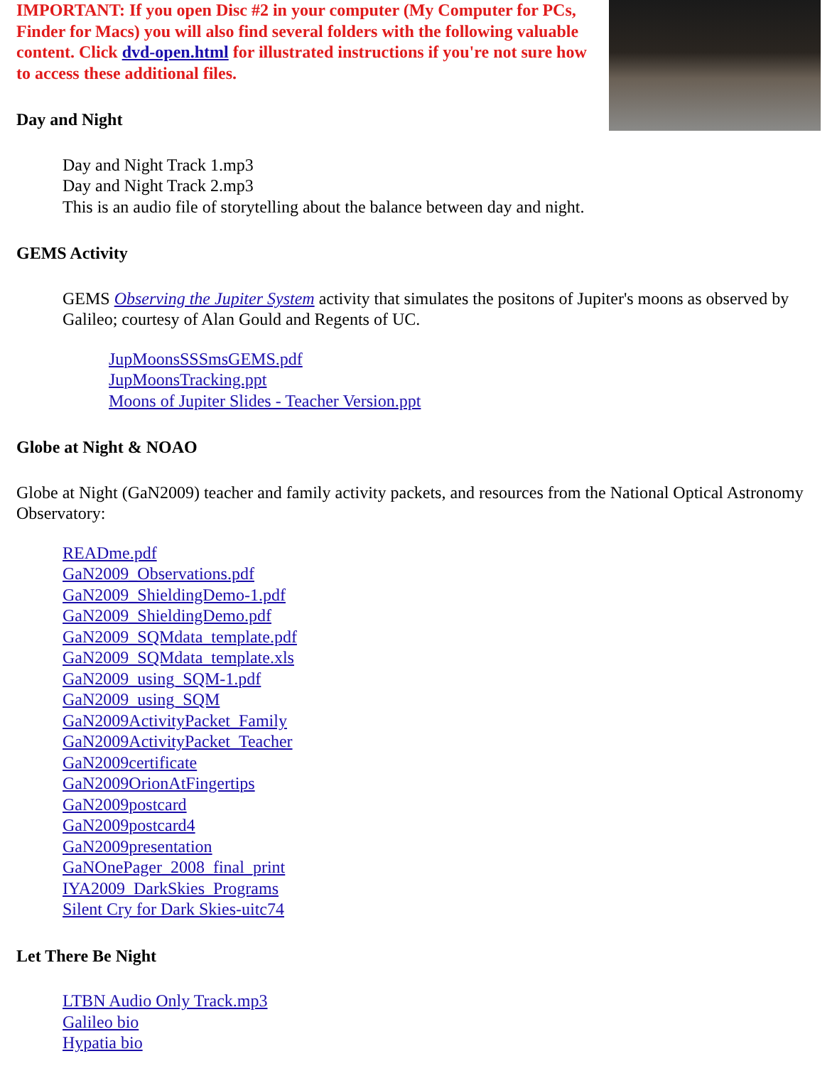IMPORTANT: If you open Disc #2 in your computer (My Computer for PCs, Finder for Macs) you will also find several folders with the following valuable content. Click dvd-open.html for illustrated instructions if you're not sure how to access these additional files.
Day and Night
Day and Night Track 1.mp3
Day and Night Track 2.mp3
This is an audio file of storytelling about the balance between day and night.
GEMS Activity
GEMS Observing the Jupiter System activity that simulates the positons of Jupiter's moons as observed by Galileo; courtesy of Alan Gould and Regents of UC.
JupMoonsSSSmsGEMS.pdf
JupMoonsTracking.ppt
Moons of Jupiter Slides - Teacher Version.ppt
Globe at Night & NOAO
Globe at Night (GaN2009) teacher and family activity packets, and resources from the National Optical Astronomy Observatory:
READme.pdf
GaN2009_Observations.pdf
GaN2009_ShieldingDemo-1.pdf
GaN2009_ShieldingDemo.pdf
GaN2009_SQMdata_template.pdf
GaN2009_SQMdata_template.xls
GaN2009_using_SQM-1.pdf
GaN2009_using_SQM
GaN2009ActivityPacket_Family
GaN2009ActivityPacket_Teacher
GaN2009certificate
GaN2009OrionAtFingertips
GaN2009postcard
GaN2009postcard4
GaN2009presentation
GaNOnePager_2008_final_print
IYA2009_DarkSkies_Programs
Silent Cry for Dark Skies-uitc74
Let There Be Night
LTBN Audio Only Track.mp3
Galileo bio
Hypatia bio